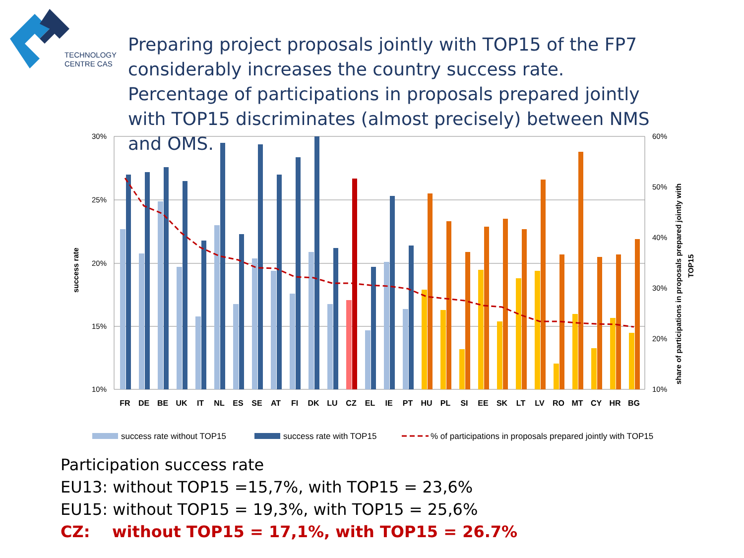TECHNOLOGY
CENTRE CAS
Preparing project proposals jointly with TOP15 of the FP7 considerably increases the country success rate.
Percentage of participations in proposals prepared jointly with TOP15 discriminates (almost precisely) between NMS and OMS.
30%
25%
20%
15%
10%
60%
50%
40%
30%
20%
10%
success rate
share of participations in proposals prepared jointly with
TOP15
FR
DE
BE
UK
IT
NL
ES
SE
AT
FI
DK
LU
CZ
EL
IE
PT
HU
PL
SI
EE
SK
LT
LV
RO
MT
CY
HR
BG
success rate without TOP15
success rate with TOP15
% of participations in proposals prepared jointly with TOP15
Participation success rate
EU13: without TOP15 =15,7%, with TOP15 = 23,6%
EU15: without TOP15 = 19,3%, with TOP15 = 25,6%
CZ: without TOP15 = 17,1%, with TOP15 = 26.7%